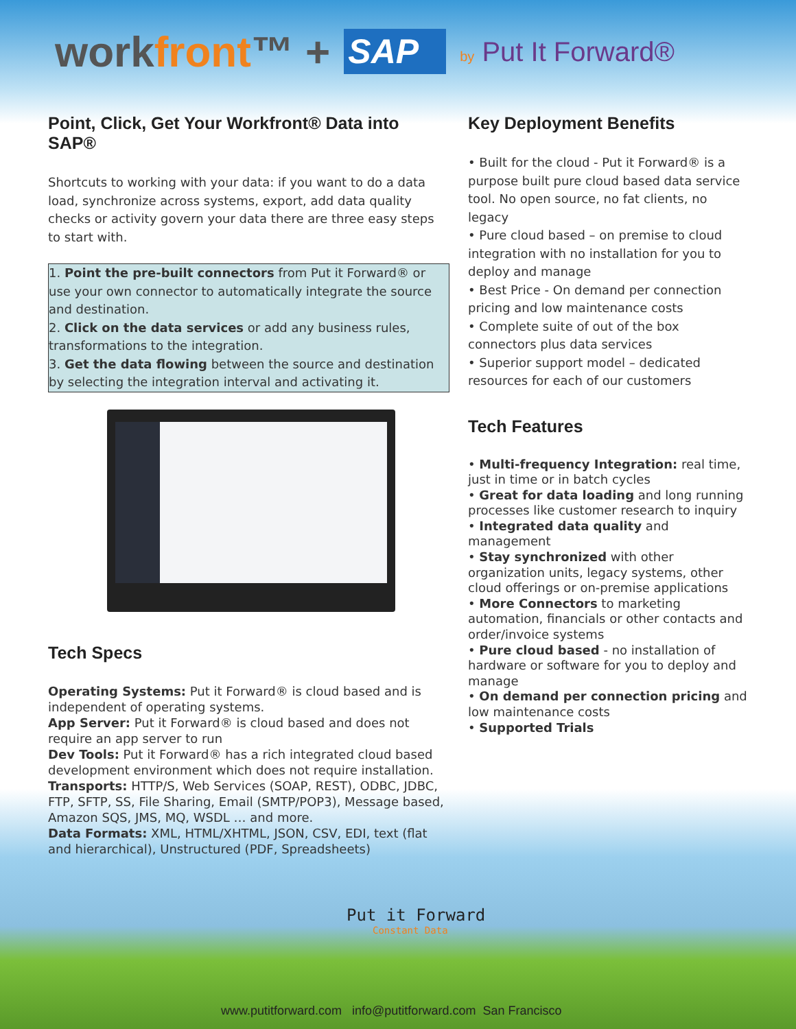workfront™ +
SAP
by Put It Forward®
Point, Click, Get Your Workfront® Data into SAP®
Shortcuts to working with your data: if you want to do a data load, synchronize across systems, export, add data quality checks or activity govern your data there are three easy steps to start with.
1. Point the pre-built connectors from Put it Forward® or use your own connector to automatically integrate the source and destination.
2. Click on the data services or add any business rules, transformations to the integration.
3. Get the data flowing between the source and destination by selecting the integration interval and activating it.
Tech Specs
Operating Systems: Put it Forward® is cloud based and is independent of operating systems.
App Server: Put it Forward® is cloud based and does not require an app server to run
Dev Tools: Put it Forward® has a rich integrated cloud based development environment which does not require installation.
Transports: HTTP/S, Web Services (SOAP, REST), ODBC, JDBC, FTP, SFTP, SS, File Sharing, Email (SMTP/POP3), Message based, Amazon SQS, JMS, MQ, WSDL … and more.
Data Formats: XML, HTML/XHTML, JSON, CSV, EDI, text (flat and hierarchical), Unstructured (PDF, Spreadsheets)
Key Deployment Benefits
• Built for the cloud - Put it Forward® is a purpose built pure cloud based data service tool. No open source, no fat clients, no legacy
• Pure cloud based – on premise to cloud integration with no installation for you to deploy and manage
• Best Price - On demand per connection pricing and low maintenance costs
• Complete suite of out of the box connectors plus data services
• Superior support model – dedicated resources for each of our customers
Tech Features
• Multi-frequency Integration: real time, just in time or in batch cycles
• Great for data loading and long running processes like customer research to inquiry
• Integrated data quality and management
• Stay synchronized with other organization units, legacy systems, other cloud offerings or on-premise applications
• More Connectors to marketing automation, financials or other contacts and order/invoice systems
• Pure cloud based - no installation of hardware or software for you to deploy and manage
• On demand per connection pricing and low maintenance costs
• Supported Trials
Put it Forward
Constant Data
www.putitforward.com info@putitforward.com San Francisco